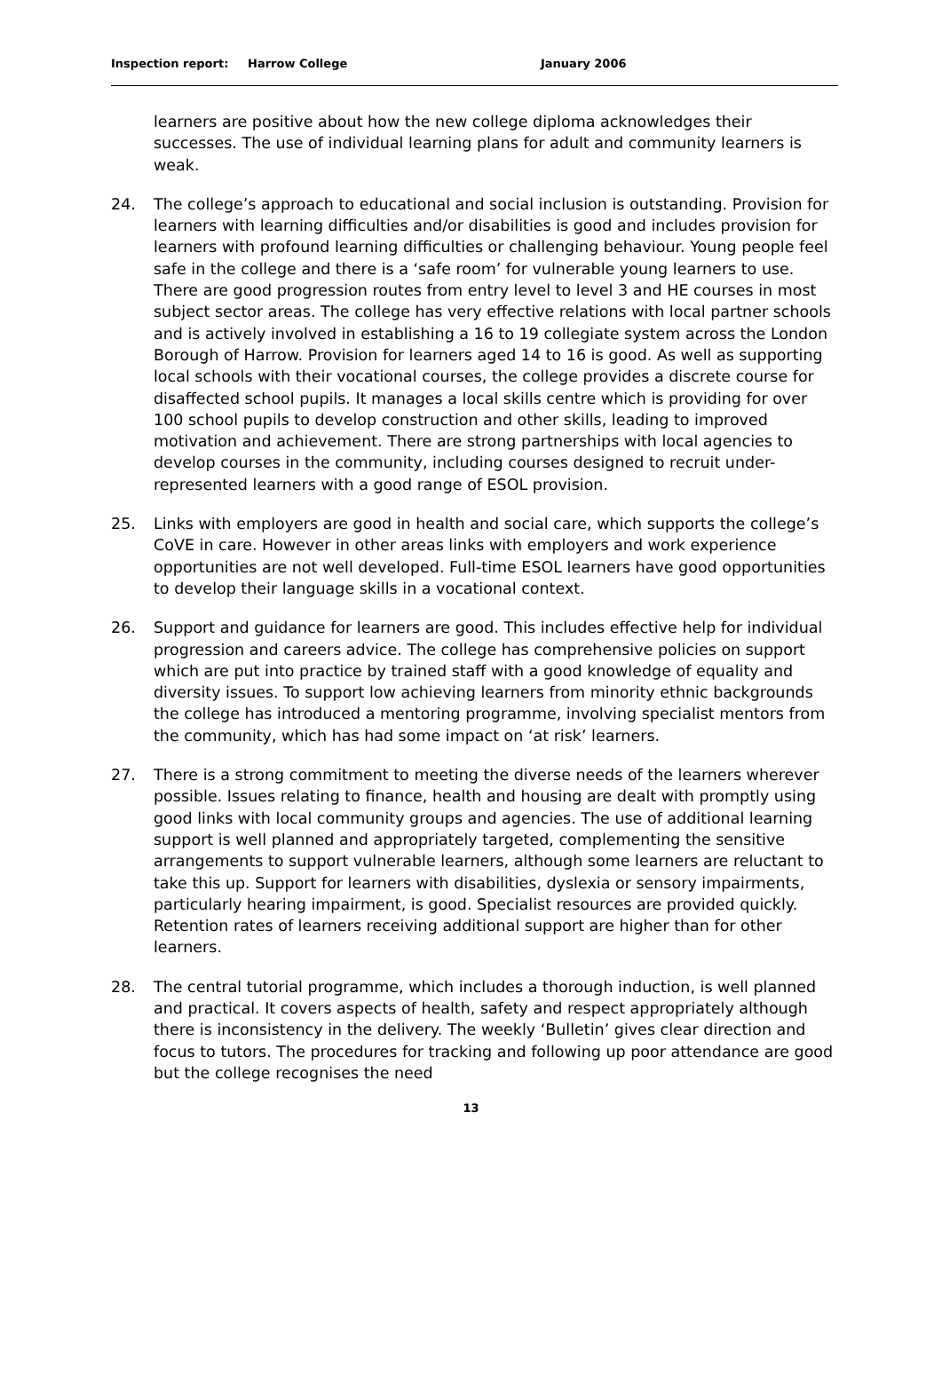Inspection report: Harrow College January 2006
learners are positive about how the new college diploma acknowledges their successes. The use of individual learning plans for adult and community learners is weak.
24. The college’s approach to educational and social inclusion is outstanding. Provision for learners with learning difficulties and/or disabilities is good and includes provision for learners with profound learning difficulties or challenging behaviour. Young people feel safe in the college and there is a ‘safe room’ for vulnerable young learners to use. There are good progression routes from entry level to level 3 and HE courses in most subject sector areas. The college has very effective relations with local partner schools and is actively involved in establishing a 16 to 19 collegiate system across the London Borough of Harrow. Provision for learners aged 14 to 16 is good. As well as supporting local schools with their vocational courses, the college provides a discrete course for disaffected school pupils. It manages a local skills centre which is providing for over 100 school pupils to develop construction and other skills, leading to improved motivation and achievement. There are strong partnerships with local agencies to develop courses in the community, including courses designed to recruit under-represented learners with a good range of ESOL provision.
25. Links with employers are good in health and social care, which supports the college’s CoVE in care. However in other areas links with employers and work experience opportunities are not well developed. Full-time ESOL learners have good opportunities to develop their language skills in a vocational context.
26. Support and guidance for learners are good. This includes effective help for individual progression and careers advice. The college has comprehensive policies on support which are put into practice by trained staff with a good knowledge of equality and diversity issues. To support low achieving learners from minority ethnic backgrounds the college has introduced a mentoring programme, involving specialist mentors from the community, which has had some impact on ‘at risk’ learners.
27. There is a strong commitment to meeting the diverse needs of the learners wherever possible. Issues relating to finance, health and housing are dealt with promptly using good links with local community groups and agencies. The use of additional learning support is well planned and appropriately targeted, complementing the sensitive arrangements to support vulnerable learners, although some learners are reluctant to take this up. Support for learners with disabilities, dyslexia or sensory impairments, particularly hearing impairment, is good. Specialist resources are provided quickly. Retention rates of learners receiving additional support are higher than for other learners.
28. The central tutorial programme, which includes a thorough induction, is well planned and practical. It covers aspects of health, safety and respect appropriately although there is inconsistency in the delivery. The weekly ‘Bulletin’ gives clear direction and focus to tutors. The procedures for tracking and following up poor attendance are good but the college recognises the need
13